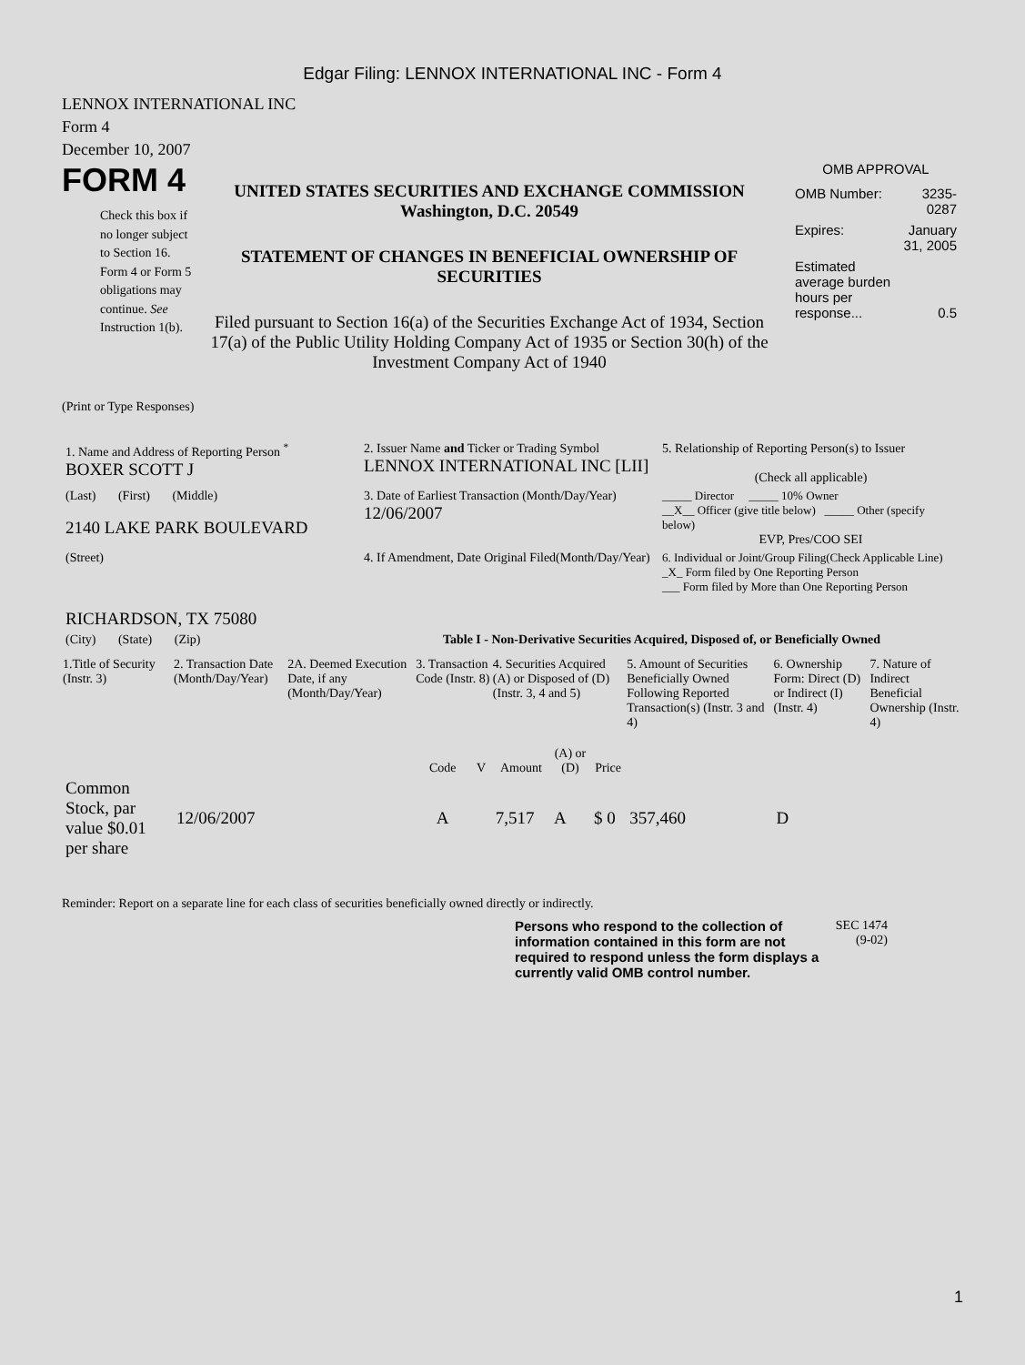Edgar Filing: LENNOX INTERNATIONAL INC - Form 4
LENNOX INTERNATIONAL INC
Form 4
December 10, 2007
FORM 4
Check this box if no longer subject to Section 16. Form 4 or Form 5 obligations may continue. See Instruction 1(b).
UNITED STATES SECURITIES AND EXCHANGE COMMISSION
Washington, D.C. 20549
STATEMENT OF CHANGES IN BENEFICIAL OWNERSHIP OF SECURITIES
Filed pursuant to Section 16(a) of the Securities Exchange Act of 1934, Section 17(a) of the Public Utility Holding Company Act of 1935 or Section 30(h) of the Investment Company Act of 1940
OMB APPROVAL
| OMB Number: | 3235-0287 |
| Expires: | January 31, 2005 |
| Estimated average burden hours per response... | 0.5 |
(Print or Type Responses)
| 1. Name and Address of Reporting Person <sup>*</sup> BOXER SCOTT J | 2. Issuer Name and Ticker or Trading Symbol LENNOX INTERNATIONAL INC [LII] | 5. Relationship of Reporting Person(s) to Issuer (Check all applicable) |
| (Last) (First) (Middle) 2140 LAKE PARK BOULEVARD | 3. Date of Earliest Transaction (Month/Day/Year) 12/06/2007 | _____ Director _____ 10% Owner __X__ Officer (give title below) _____ Other (specify below) EVP, Pres/COO SEI |
| (Street) RICHARDSON, TX 75080 | 4. If Amendment, Date Original Filed(Month/Day/Year) | 6. Individual or Joint/Group Filing(Check Applicable Line) _X_ Form filed by One Reporting Person ___ Form filed by More than One Reporting Person |
| (City) (State) (Zip) | Table I - Non-Derivative Securities Acquired, Disposed of, or Beneficially Owned | |
| 1.Title of Security (Instr. 3) | 2. Transaction Date (Month/Day/Year) | 2A. Deemed Execution Date, if any (Month/Day/Year) | 3. Transaction Code (Instr. 8) | | 4. Securities Acquired (A) or Disposed of (D) (Instr. 3, 4 and 5) | | | 5. Amount of Securities Beneficially Owned Following Reported Transaction(s) (Instr. 3 and 4) | 6. Ownership Form: Direct (D) or Indirect (I) (Instr. 4) | 7. Nature of Indirect Beneficial Ownership (Instr. 4) |
| --- | --- | --- | --- | --- | --- | --- | --- | --- | --- | --- |
| | | | Code | V | Amount | (A) or (D) | Price | | | |
| Common Stock, par value $0.01 per share | 12/06/2007 | | A | | 7,517 | A | $ 0 | 357,460 | D | |
Reminder: Report on a separate line for each class of securities beneficially owned directly or indirectly.
Persons who respond to the collection of information contained in this form are not required to respond unless the form displays a currently valid OMB control number.
SEC 1474 (9-02)
1